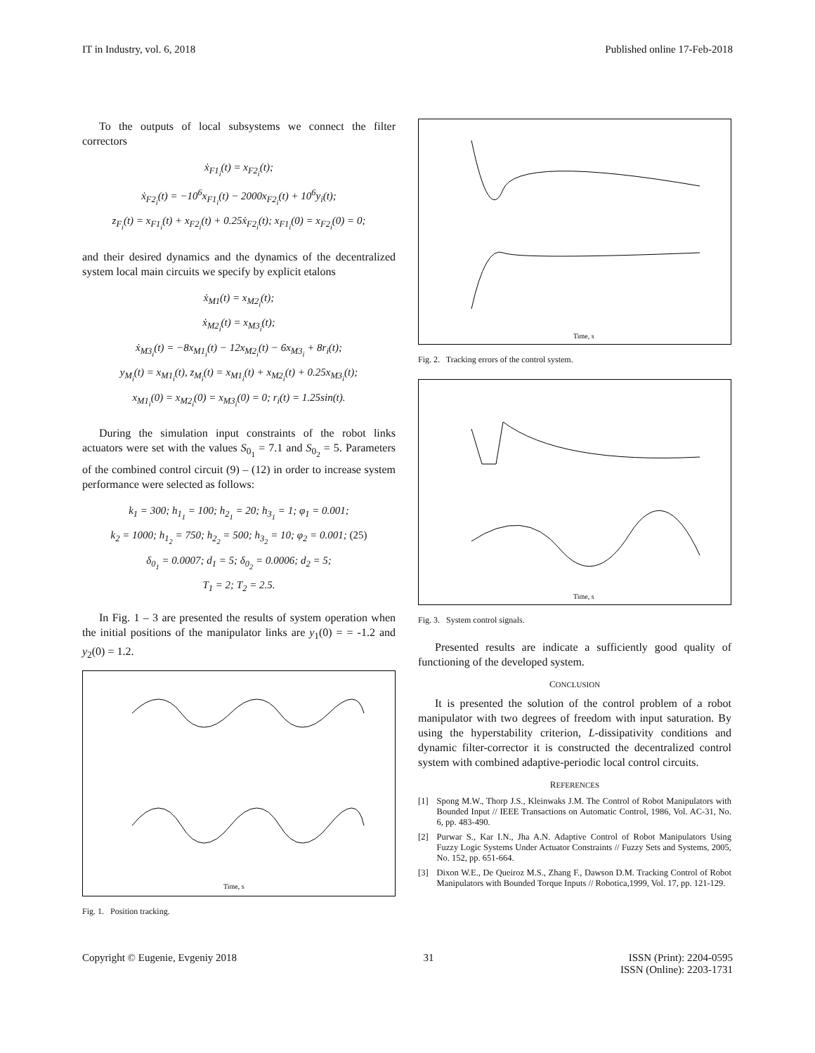IT in Industry, vol. 6, 2018 Published online 17-Feb-2018
To the outputs of local subsystems we connect the filter correctors
ẋ<sub>F1<sub>i</sub></sub>(t) = x<sub>F2<sub>i</sub></sub>(t);
ẋ<sub>F2<sub>i</sub></sub>(t) = −10<sup>6</sup>x<sub>F1<sub>i</sub></sub>(t) − 2000x<sub>F2<sub>i</sub></sub>(t) + 10<sup>6</sup>y<sub>i</sub>(t);
z<sub>F<sub>i</sub></sub>(t) = x<sub>F1<sub>i</sub></sub>(t) + x<sub>F2<sub>i</sub></sub>(t) + 0.25ẋ<sub>F2<sub>i</sub></sub>(t); x<sub>F1<sub>i</sub></sub>(0) = x<sub>F2<sub>i</sub></sub>(0) = 0;
and their desired dynamics and the dynamics of the decentralized system local main circuits we specify by explicit etalons
ẋ<sub>M1</sub>(t) = x<sub>M2<sub>i</sub></sub>(t);
ẋ<sub>M2<sub>i</sub></sub>(t) = x<sub>M3<sub>i</sub></sub>(t);
ẋ<sub>M3<sub>i</sub></sub>(t) = −8x<sub>M1<sub>i</sub></sub>(t) − 12x<sub>M2<sub>i</sub></sub>(t) − 6x<sub>M3<sub>i</sub></sub> + 8r<sub>i</sub>(t);
y<sub>M<sub>i</sub></sub>(t) = x<sub>M1<sub>i</sub></sub>(t), z<sub>M<sub>i</sub></sub>(t) = x<sub>M1<sub>i</sub></sub>(t) + x<sub>M2<sub>i</sub></sub>(t) + 0.25x<sub>M3<sub>i</sub></sub>(t);
x<sub>M1<sub>i</sub></sub>(0) = x<sub>M2<sub>i</sub></sub>(0) = x<sub>M3<sub>i</sub></sub>(0) = 0; r<sub>i</sub>(t) = 1.25sin(t).
During the simulation input constraints of the robot links actuators were set with the values S<sub>0<sub>1</sub></sub> = 7.1 and S<sub>0<sub>2</sub></sub> = 5. Parameters of the combined control circuit (9) – (12) in order to increase system performance were selected as follows:
k<sub>1</sub> = 300; h<sub>1<sub>1</sub></sub> = 100; h<sub>2<sub>1</sub></sub> = 20; h<sub>3<sub>1</sub></sub> = 1; φ<sub>1</sub> = 0.001;
k<sub>2</sub> = 1000; h<sub>1<sub>2</sub></sub> = 750; h<sub>2<sub>2</sub></sub> = 500; h<sub>3<sub>2</sub></sub> = 10; φ<sub>2</sub> = 0.001; (25)
δ<sub>0<sub>1</sub></sub> = 0.0007; d<sub>1</sub> = 5; δ<sub>0<sub>2</sub></sub> = 0.0006; d<sub>2</sub> = 5;
T<sub>1</sub> = 2; T<sub>2</sub> = 2.5.
In Fig. 1 – 3 are presented the results of system operation when the initial positions of the manipulator links are y<sub>1</sub>(0) = = -1.2 and y<sub>2</sub>(0) = 1.2.
Time, s
Fig. 1. Position tracking.
Time, s
Fig. 2. Tracking errors of the control system.
Time, s
Fig. 3. System control signals.
Presented results are indicate a sufficiently good quality of functioning of the developed system.
CONCLUSION
It is presented the solution of the control problem of a robot manipulator with two degrees of freedom with input saturation. By using the hyperstability criterion, L-dissipativity conditions and dynamic filter-corrector it is constructed the decentralized control system with combined adaptive-periodic local control circuits.
REFERENCES
[1] Spong M.W., Thorp J.S., Kleinwaks J.M. The Control of Robot Manipulators with Bounded Input // IEEE Transactions on Automatic Control, 1986, Vol. AC-31, No. 6, pp. 483-490.
[2] Purwar S., Kar I.N., Jha A.N. Adaptive Control of Robot Manipulators Using Fuzzy Logic Systems Under Actuator Constraints // Fuzzy Sets and Systems, 2005, No. 152, pp. 651-664.
[3] Dixon W.E., De Queiroz M.S., Zhang F., Dawson D.M. Tracking Control of Robot Manipulators with Bounded Torque Inputs // Robotica,1999, Vol. 17, pp. 121-129.
Copyright © Eugenie, Evgeniy 2018 31 ISSN (Print): 2204-0595
ISSN (Online): 2203-1731